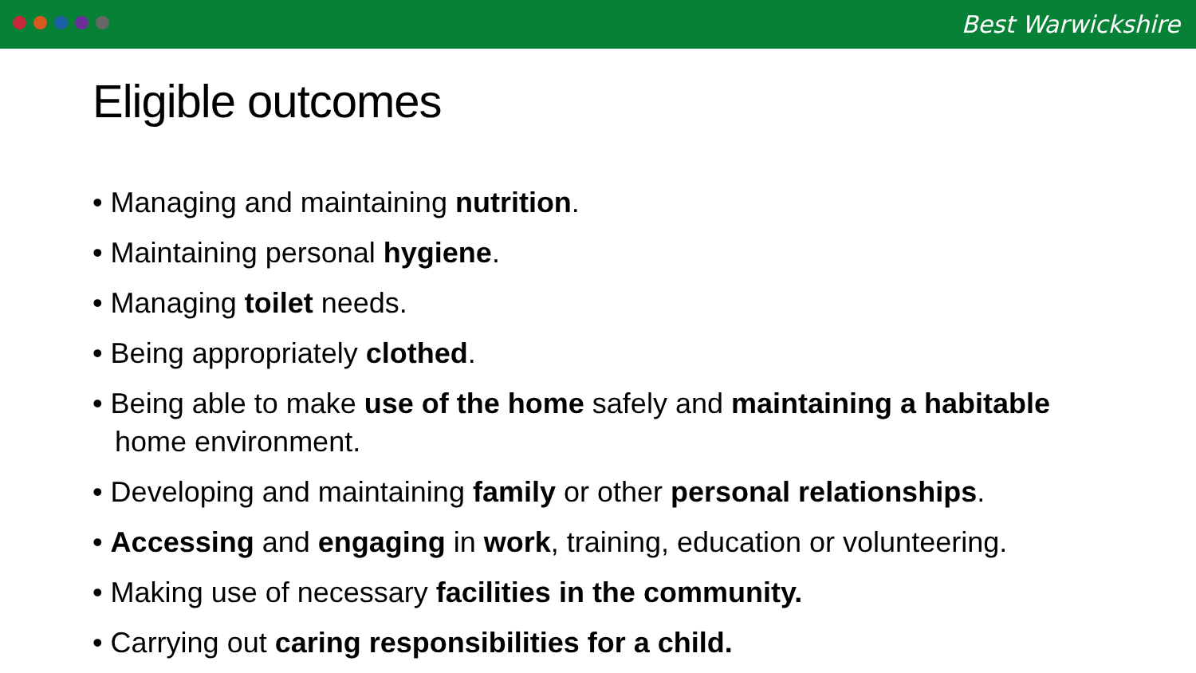Best Warwickshire
Eligible outcomes
• Managing and maintaining nutrition.
• Maintaining personal hygiene.
• Managing toilet needs.
• Being appropriately clothed.
• Being able to make use of the home safely and maintaining a habitable home environment.
• Developing and maintaining family or other personal relationships.
• Accessing and engaging in work, training, education or volunteering.
• Making use of necessary facilities in the community.
• Carrying out caring responsibilities for a child.